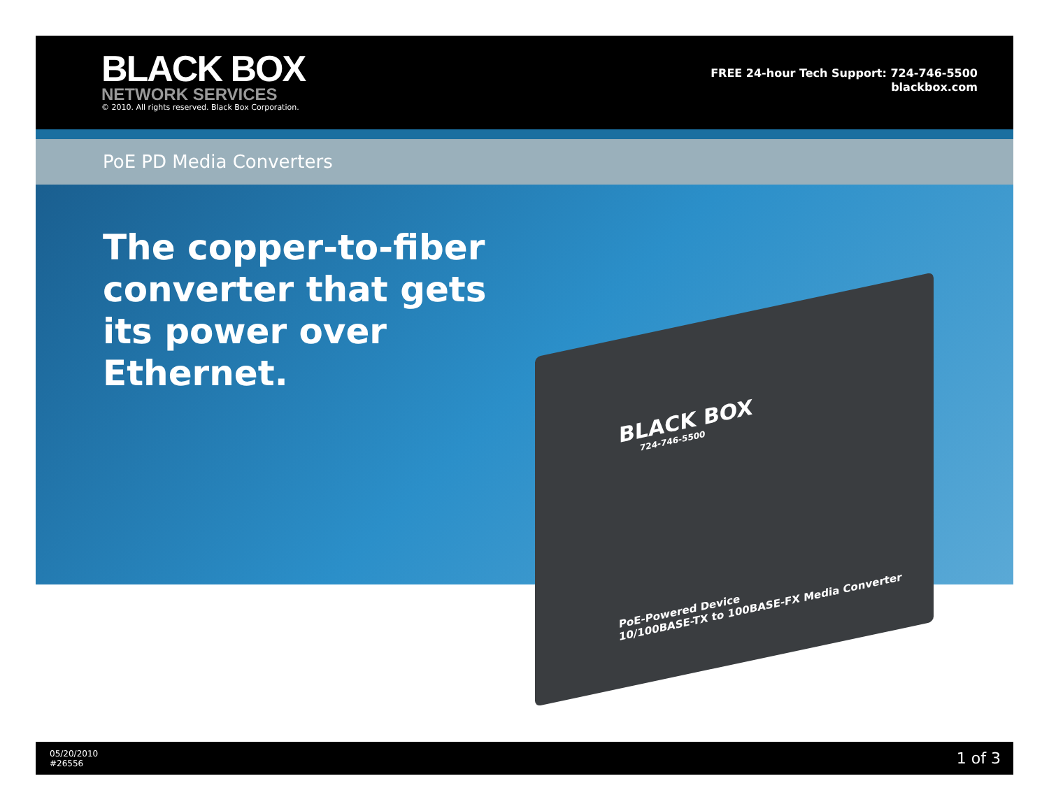BLACK BOX
NETWORK SERVICES
© 2010. All rights reserved. Black Box Corporation.
FREE 24-hour Tech Support: 724-746-5500
blackbox.com
PoE PD Media Converters
The copper-to-fiber converter that gets its power over Ethernet.
BLACK BOX
724-746-5500
PoE-Powered Device
10/100BASE-TX to 100BASE-FX Media Converter
05/20/2010
#26556
1 of 3